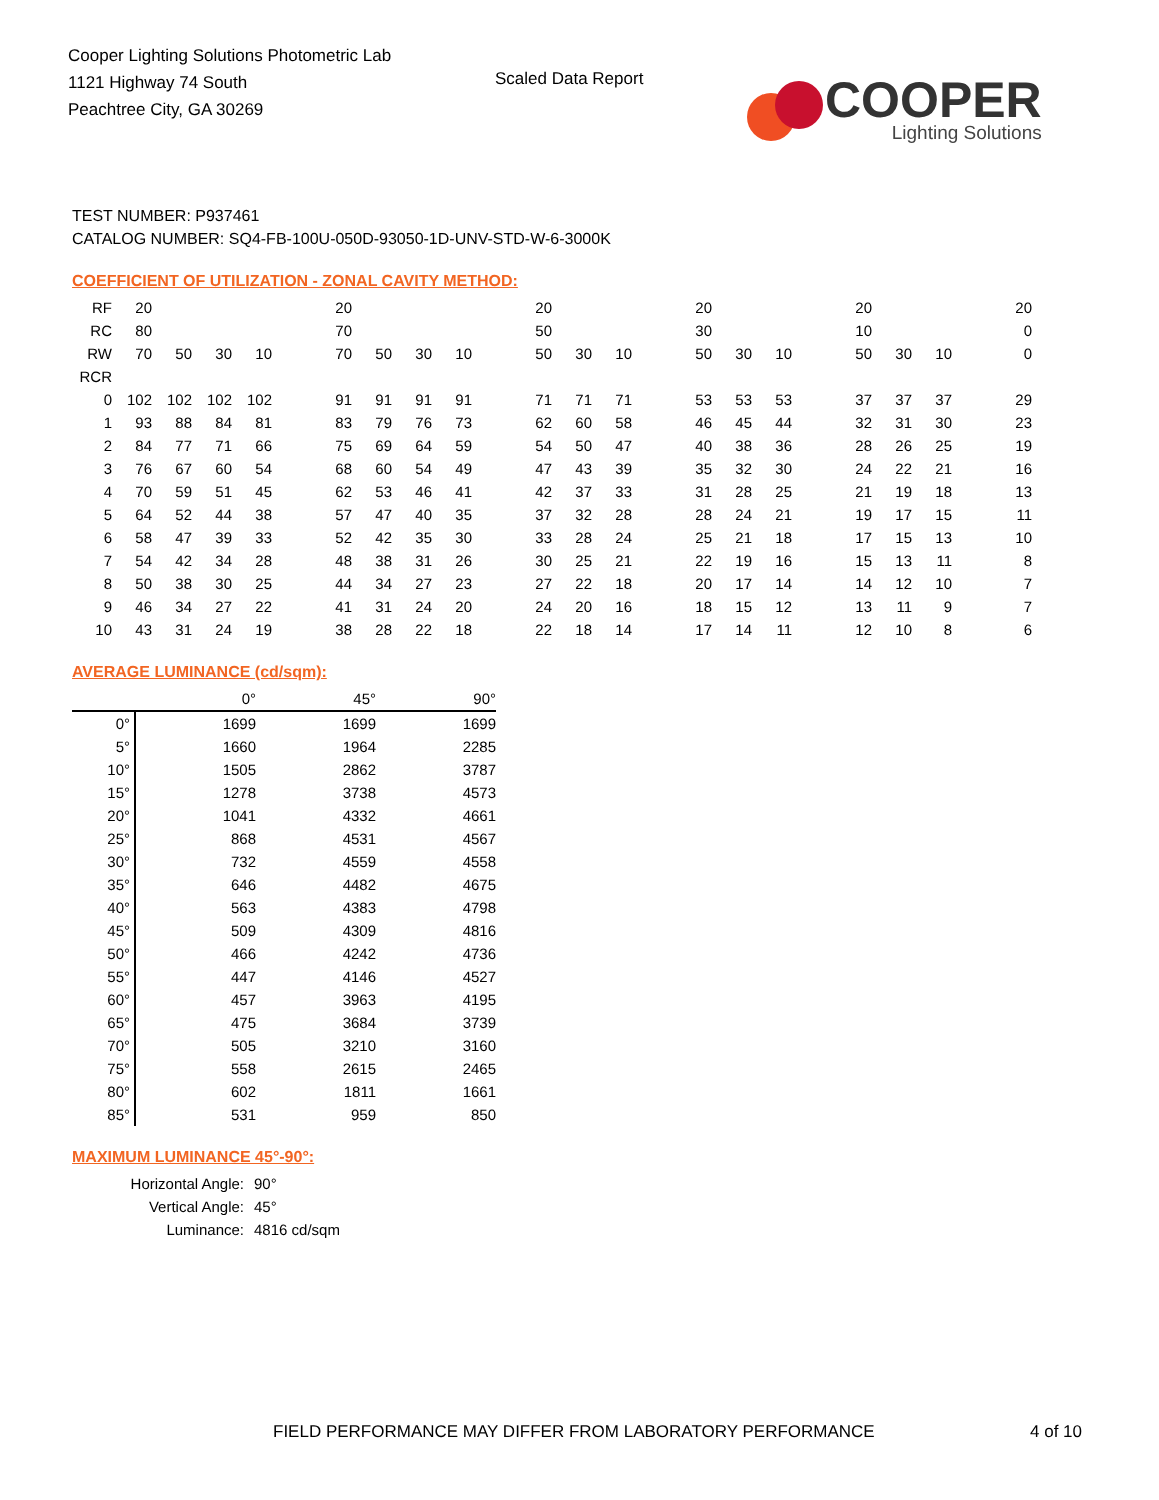Cooper Lighting Solutions Photometric Lab
1121 Highway 74 South
Peachtree City, GA 30269
Scaled Data Report
COOPER
Lighting Solutions
TEST NUMBER: P937461
CATALOG NUMBER: SQ4-FB-100U-050D-93050-1D-UNV-STD-W-6-3000K
COEFFICIENT OF UTILIZATION - ZONAL CAVITY METHOD:
| RF | 20 | | | | | 20 | | | | | 20 | | | | 20 | | | | 20 | | | | 20 |
| RC | 80 | | | | | 70 | | | | | 50 | | | | 30 | | | | 10 | | | | 0 |
| RW | 70 | 50 | 30 | 10 | | 70 | 50 | 30 | 10 | | 50 | 30 | 10 | | 50 | 30 | 10 | | 50 | 30 | 10 | | 0 |
| RCR | | | | | | | | | | | | | | | | | | | | | | | |
| 0 | 102 | 102 | 102 | 102 | | 91 | 91 | 91 | 91 | | 71 | 71 | 71 | | 53 | 53 | 53 | | 37 | 37 | 37 | | 29 |
| 1 | 93 | 88 | 84 | 81 | | 83 | 79 | 76 | 73 | | 62 | 60 | 58 | | 46 | 45 | 44 | | 32 | 31 | 30 | | 23 |
| 2 | 84 | 77 | 71 | 66 | | 75 | 69 | 64 | 59 | | 54 | 50 | 47 | | 40 | 38 | 36 | | 28 | 26 | 25 | | 19 |
| 3 | 76 | 67 | 60 | 54 | | 68 | 60 | 54 | 49 | | 47 | 43 | 39 | | 35 | 32 | 30 | | 24 | 22 | 21 | | 16 |
| 4 | 70 | 59 | 51 | 45 | | 62 | 53 | 46 | 41 | | 42 | 37 | 33 | | 31 | 28 | 25 | | 21 | 19 | 18 | | 13 |
| 5 | 64 | 52 | 44 | 38 | | 57 | 47 | 40 | 35 | | 37 | 32 | 28 | | 28 | 24 | 21 | | 19 | 17 | 15 | | 11 |
| 6 | 58 | 47 | 39 | 33 | | 52 | 42 | 35 | 30 | | 33 | 28 | 24 | | 25 | 21 | 18 | | 17 | 15 | 13 | | 10 |
| 7 | 54 | 42 | 34 | 28 | | 48 | 38 | 31 | 26 | | 30 | 25 | 21 | | 22 | 19 | 16 | | 15 | 13 | 11 | | 8 |
| 8 | 50 | 38 | 30 | 25 | | 44 | 34 | 27 | 23 | | 27 | 22 | 18 | | 20 | 17 | 14 | | 14 | 12 | 10 | | 7 |
| 9 | 46 | 34 | 27 | 22 | | 41 | 31 | 24 | 20 | | 24 | 20 | 16 | | 18 | 15 | 12 | | 13 | 11 | 9 | | 7 |
| 10 | 43 | 31 | 24 | 19 | | 38 | 28 | 22 | 18 | | 22 | 18 | 14 | | 17 | 14 | 11 | | 12 | 10 | 8 | | 6 |
AVERAGE LUMINANCE (cd/sqm):
| | 0° | 45° | 90° |
| 0° | 1699 | 1699 | 1699 |
| 5° | 1660 | 1964 | 2285 |
| 10° | 1505 | 2862 | 3787 |
| 15° | 1278 | 3738 | 4573 |
| 20° | 1041 | 4332 | 4661 |
| 25° | 868 | 4531 | 4567 |
| 30° | 732 | 4559 | 4558 |
| 35° | 646 | 4482 | 4675 |
| 40° | 563 | 4383 | 4798 |
| 45° | 509 | 4309 | 4816 |
| 50° | 466 | 4242 | 4736 |
| 55° | 447 | 4146 | 4527 |
| 60° | 457 | 3963 | 4195 |
| 65° | 475 | 3684 | 3739 |
| 70° | 505 | 3210 | 3160 |
| 75° | 558 | 2615 | 2465 |
| 80° | 602 | 1811 | 1661 |
| 85° | 531 | 959 | 850 |
MAXIMUM LUMINANCE 45°-90°:
| Horizontal Angle: | 90° |
| Vertical Angle: | 45° |
| Luminance: | 4816 cd/sqm |
FIELD PERFORMANCE MAY DIFFER FROM LABORATORY PERFORMANCE
4 of 10